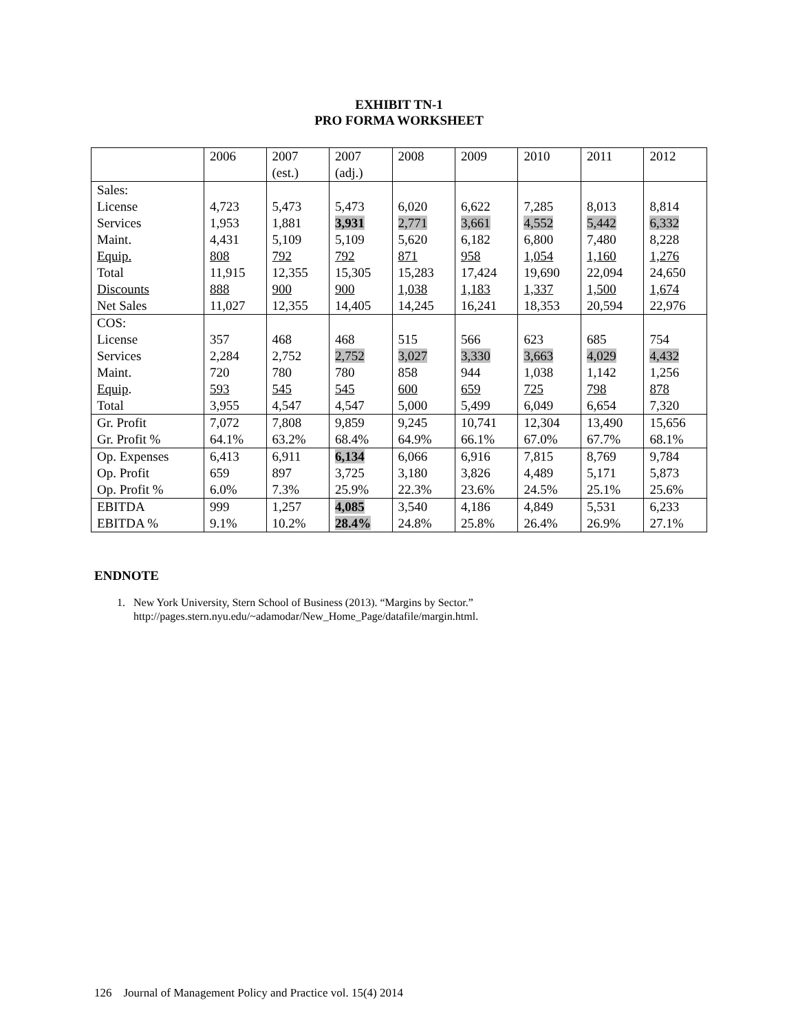EXHIBIT TN-1
PRO FORMA WORKSHEET
| | 2006 | 2007 (est.) | 2007 (adj.) | 2008 | 2009 | 2010 | 2011 | 2012 |
| Sales: | | | | | | | | |
| License | 4,723 | 5,473 | 5,473 | 6,020 | 6,622 | 7,285 | 8,013 | 8,814 |
| Services | 1,953 | 1,881 | 3,931 | 2,771 | 3,661 | 4,552 | 5,442 | 6,332 |
| Maint. | 4,431 | 5,109 | 5,109 | 5,620 | 6,182 | 6,800 | 7,480 | 8,228 |
| Equip. | 808 | 792 | 792 | 871 | 958 | 1,054 | 1,160 | 1,276 |
| Total | 11,915 | 12,355 | 15,305 | 15,283 | 17,424 | 19,690 | 22,094 | 24,650 |
| Discounts | 888 | 900 | 900 | 1,038 | 1,183 | 1,337 | 1,500 | 1,674 |
| Net Sales | 11,027 | 12,355 | 14,405 | 14,245 | 16,241 | 18,353 | 20,594 | 22,976 |
| COS: | | | | | | | | |
| License | 357 | 468 | 468 | 515 | 566 | 623 | 685 | 754 |
| Services | 2,284 | 2,752 | 2,752 | 3,027 | 3,330 | 3,663 | 4,029 | 4,432 |
| Maint. | 720 | 780 | 780 | 858 | 944 | 1,038 | 1,142 | 1,256 |
| Equip . | 593 | 545 | 545 | 600 | 659 | 725 | 798 | 878 |
| Total | 3,955 | 4,547 | 4,547 | 5,000 | 5,499 | 6,049 | 6,654 | 7,320 |
| Gr. Profit | 7,072 | 7,808 | 9,859 | 9,245 | 10,741 | 12,304 | 13,490 | 15,656 |
| Gr. Profit % | 64.1% | 63.2% | 68.4% | 64.9% | 66.1% | 67.0% | 67.7% | 68.1% |
| Op. Expenses | 6,413 | 6,911 | 6,134 | 6,066 | 6,916 | 7,815 | 8,769 | 9,784 |
| Op. Profit | 659 | 897 | 3,725 | 3,180 | 3,826 | 4,489 | 5,171 | 5,873 |
| Op. Profit % | 6.0% | 7.3% | 25.9% | 22.3% | 23.6% | 24.5% | 25.1% | 25.6% |
| EBITDA | 999 | 1,257 | 4,085 | 3,540 | 4,186 | 4,849 | 5,531 | 6,233 |
| EBITDA % | 9.1% | 10.2% | 28.4% | 24.8% | 25.8% | 26.4% | 26.9% | 27.1% |
ENDNOTE
1. New York University, Stern School of Business (2013). “Margins by Sector.”
http://pages.stern.nyu.edu/~adamodar/New_Home_Page/datafile/margin.html.
126 Journal of Management Policy and Practice vol. 15(4) 2014